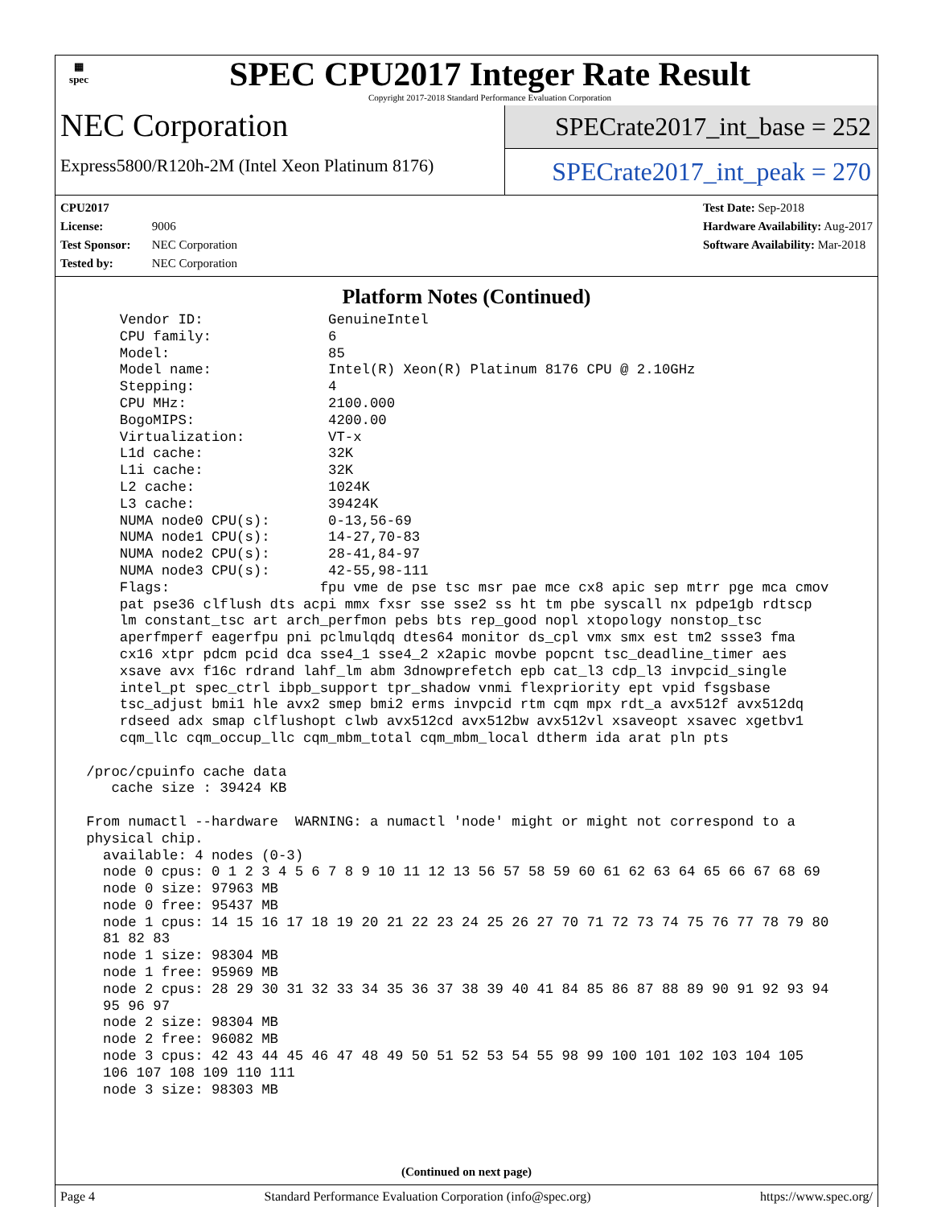▦
spec
SPEC CPU2017 Integer Rate Result
Copyright 2017-2018 Standard Performance Evaluation Corporation
NEC Corporation
Express5800/R120h-2M (Intel Xeon Platinum 8176)
SPECrate2017_int_base = 252
SPECrate2017_int_peak = 270
CPU2017 License: 9006
Test Sponsor: NEC Corporation
Tested by: NEC Corporation
Test Date: Sep-2018
Hardware Availability: Aug-2017
Software Availability: Mar-2018
Platform Notes (Continued)
     Vendor ID:               GenuineIntel
     CPU family:              6
     Model:                   85
     Model name:              Intel(R) Xeon(R) Platinum 8176 CPU @ 2.10GHz
     Stepping:                4
     CPU MHz:                 2100.000
     BogoMIPS:                4200.00
     Virtualization:          VT-x
     L1d cache:               32K
     L1i cache:               32K
     L2 cache:                1024K
     L3 cache:                39424K
     NUMA node0 CPU(s):       0-13,56-69
     NUMA node1 CPU(s):       14-27,70-83
     NUMA node2 CPU(s):       28-41,84-97
     NUMA node3 CPU(s):       42-55,98-111
     Flags:                  fpu vme de pse tsc msr pae mce cx8 apic sep mtrr pge mca cmov
     pat pse36 clflush dts acpi mmx fxsr sse sse2 ss ht tm pbe syscall nx pdpe1gb rdtscp
     lm constant_tsc art arch_perfmon pebs bts rep_good nopl xtopology nonstop_tsc
     aperfmperf eagerfpu pni pclmulqdq dtes64 monitor ds_cpl vmx smx est tm2 ssse3 fma
     cx16 xtpr pdcm pcid dca sse4_1 sse4_2 x2apic movbe popcnt tsc_deadline_timer aes
     xsave avx f16c rdrand lahf_lm abm 3dnowprefetch epb cat_l3 cdp_l3 invpcid_single
     intel_pt spec_ctrl ibpb_support tpr_shadow vnmi flexpriority ept vpid fsgsbase
     tsc_adjust bmi1 hle avx2 smep bmi2 erms invpcid rtm cqm mpx rdt_a avx512f avx512dq
     rdseed adx smap clflushopt clwb avx512cd avx512bw avx512vl xsaveopt xsavec xgetbv1
     cqm_llc cqm_occup_llc cqm_mbm_total cqm_mbm_local dtherm ida arat pln pts

 /proc/cpuinfo cache data
    cache size : 39424 KB

 From numactl --hardware  WARNING: a numactl 'node' might or might not correspond to a
 physical chip.
   available: 4 nodes (0-3)
   node 0 cpus: 0 1 2 3 4 5 6 7 8 9 10 11 12 13 56 57 58 59 60 61 62 63 64 65 66 67 68 69
   node 0 size: 97963 MB
   node 0 free: 95437 MB
   node 1 cpus: 14 15 16 17 18 19 20 21 22 23 24 25 26 27 70 71 72 73 74 75 76 77 78 79 80
   81 82 83
   node 1 size: 98304 MB
   node 1 free: 95969 MB
   node 2 cpus: 28 29 30 31 32 33 34 35 36 37 38 39 40 41 84 85 86 87 88 89 90 91 92 93 94
   95 96 97
   node 2 size: 98304 MB
   node 2 free: 96082 MB
   node 3 cpus: 42 43 44 45 46 47 48 49 50 51 52 53 54 55 98 99 100 101 102 103 104 105
   106 107 108 109 110 111
   node 3 size: 98303 MB
(Continued on next page)
Page 4 Standard Performance Evaluation Corporation (info@spec.org) https://www.spec.org/